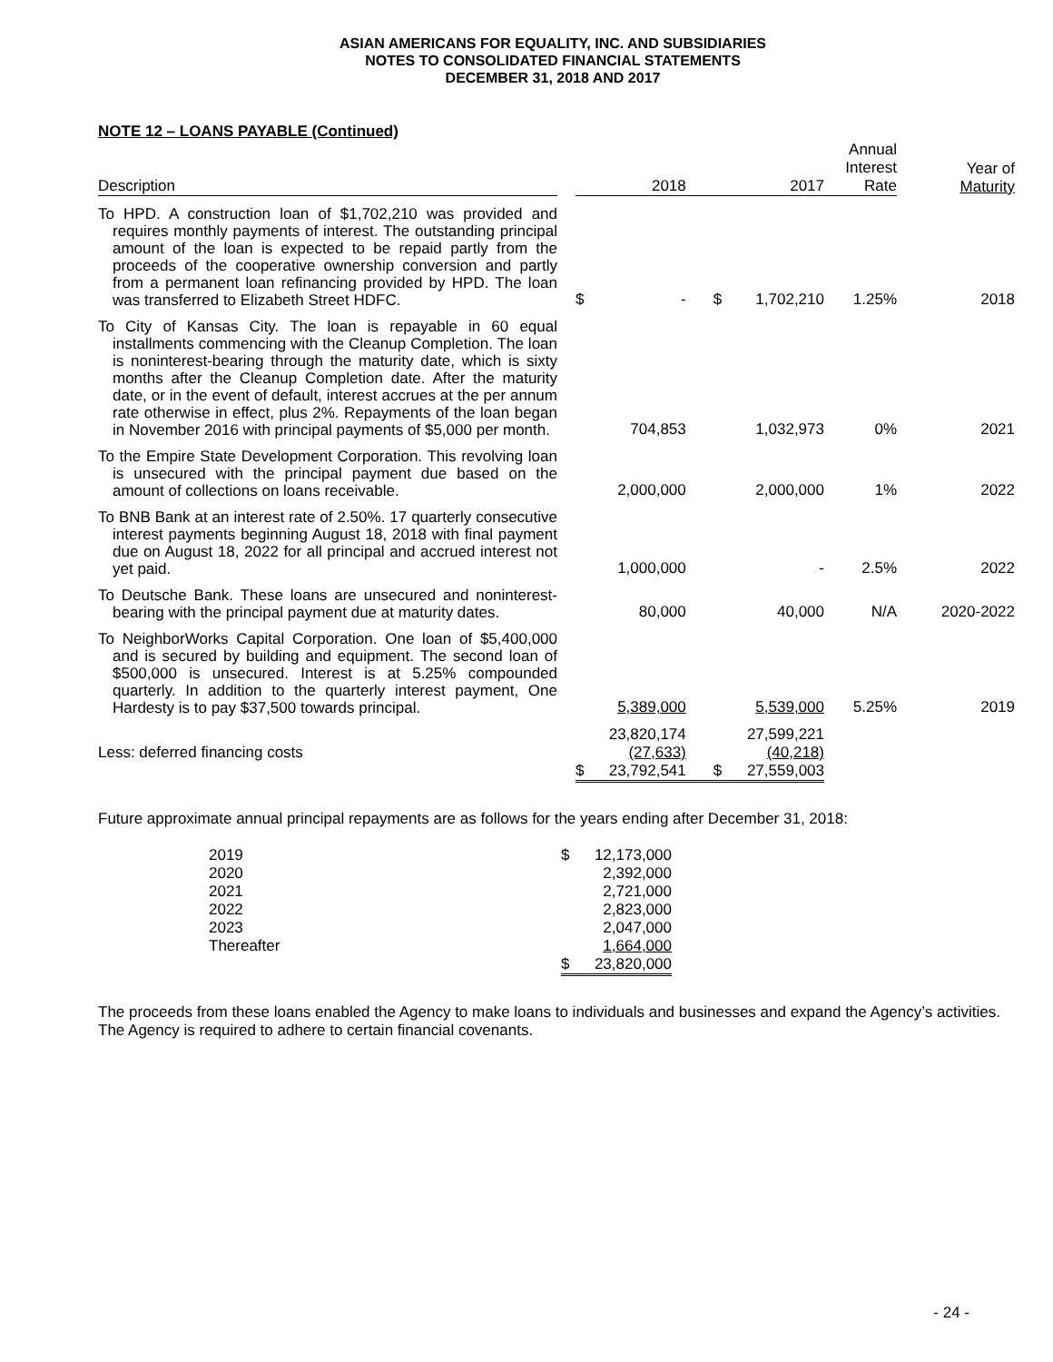ASIAN AMERICANS FOR EQUALITY, INC. AND SUBSIDIARIES
NOTES TO CONSOLIDATED FINANCIAL STATEMENTS
DECEMBER 31, 2018 AND 2017
| NOTE 12 – LOANS PAYABLE (Continued) | | | | | | | |
| --- | --- | --- | --- | --- | --- | --- | --- |
| Description | | 2018 | | 2017 | | Annual Interest Rate | Year of Maturity |
| To HPD. A construction loan of $1,702,210 was provided and requires monthly payments of interest. The outstanding principal amount of the loan is expected to be repaid partly from the proceeds of the cooperative ownership conversion and partly from a permanent loan refinancing provided by HPD. The loan was transferred to Elizabeth Street HDFC. | | $ | - | $ | 1,702,210 | 1.25% | 2018 |
| To City of Kansas City. The loan is repayable in 60 equal installments commencing with the Cleanup Completion. The loan is noninterest-bearing through the maturity date, which is sixty months after the Cleanup Completion date. After the maturity date, or in the event of default, interest accrues at the per annum rate otherwise in effect, plus 2%. Repayments of the loan began in November 2016 with principal payments of $5,000 per month. | | | 704,853 | | 1,032,973 | 0% | 2021 |
| To the Empire State Development Corporation. This revolving loan is unsecured with the principal payment due based on the amount of collections on loans receivable. | | | 2,000,000 | | 2,000,000 | 1% | 2022 |
| To BNB Bank at an interest rate of 2.50%. 17 quarterly consecutive interest payments beginning August 18, 2018 with final payment due on August 18, 2022 for all principal and accrued interest not yet paid. | | | 1,000,000 | | - | 2.5% | 2022 |
| To Deutsche Bank. These loans are unsecured and noninterest-bearing with the principal payment due at maturity dates. | | | 80,000 | | 40,000 | N/A | 2020-2022 |
| To NeighborWorks Capital Corporation. One loan of $5,400,000 and is secured by building and equipment. The second loan of $500,000 is unsecured. Interest is at 5.25% compounded quarterly. In addition to the quarterly interest payment, One Hardesty is to pay $37,500 towards principal. | | | 5,389,000 | | 5,539,000 | 5.25% | 2019 |
| | | | 23,820,174 | | 27,599,221 | | |
| Less: deferred financing costs | | | (27,633) | | (40,218) | | |
| | | $ | 23,792,541 | $ | 27,559,003 | | |
Future approximate annual principal repayments are as follows for the years ending after December 31, 2018:
| 2019 | $ | 12,173,000 |
| 2020 | | 2,392,000 |
| 2021 | | 2,721,000 |
| 2022 | | 2,823,000 |
| 2023 | | 2,047,000 |
| Thereafter | | 1,664,000 |
| | $ | 23,820,000 |
The proceeds from these loans enabled the Agency to make loans to individuals and businesses and expand the Agency’s activities. The Agency is required to adhere to certain financial covenants.
- 24 -